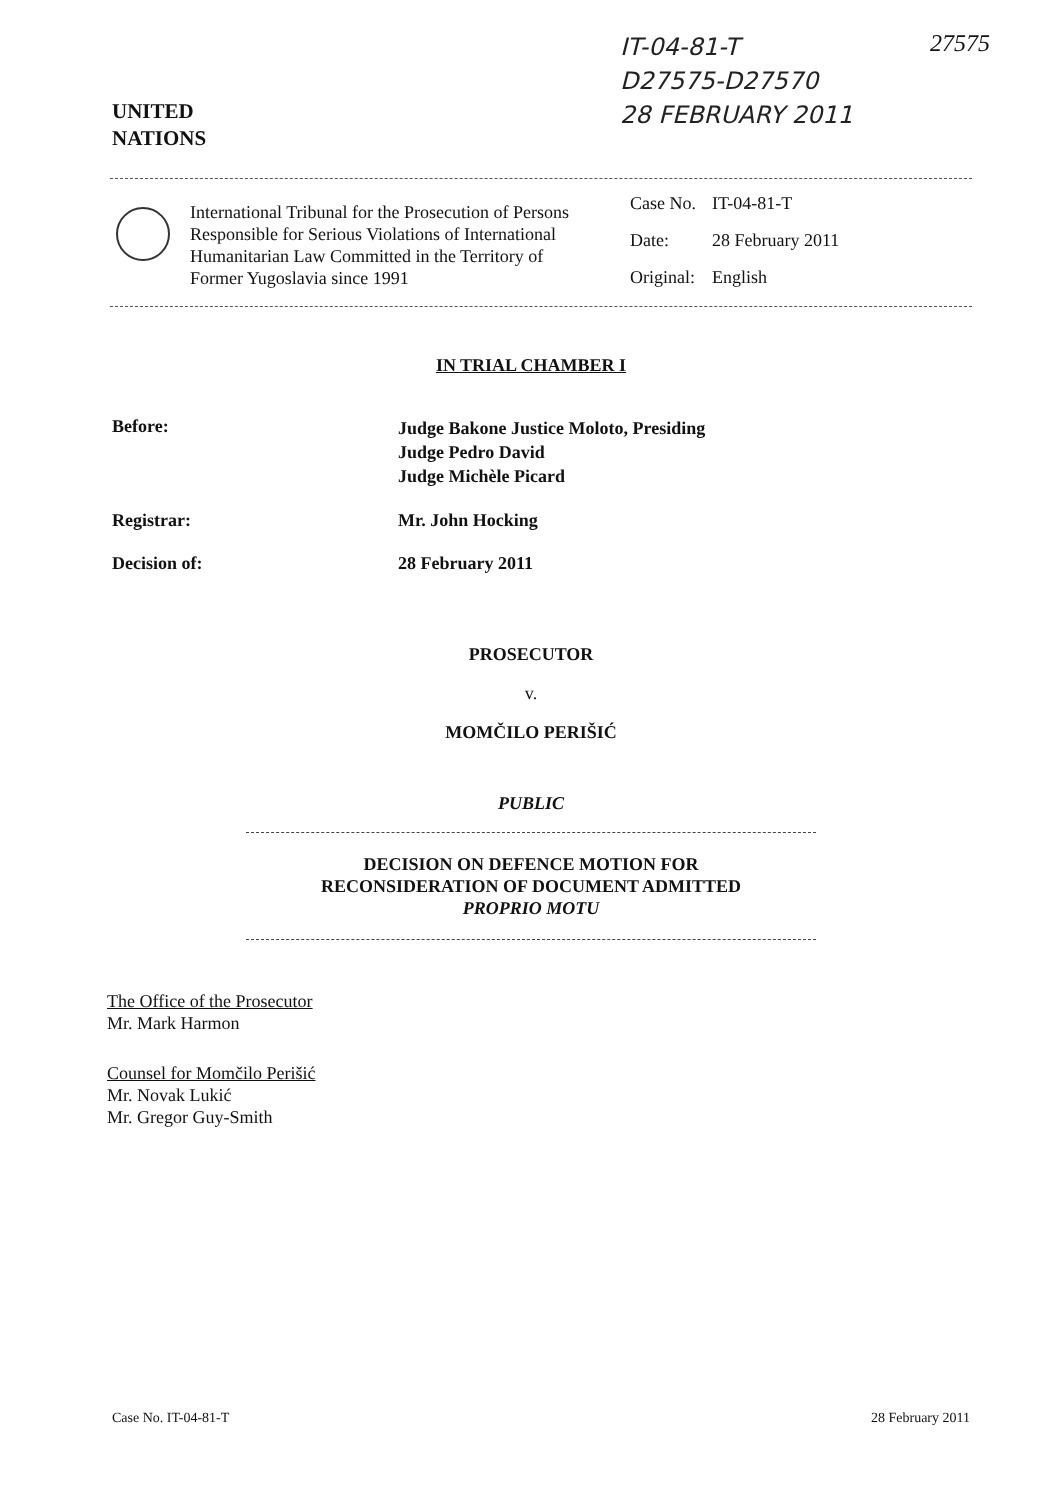UNITED
NATIONS
IT-04-81-T
D27575-D27570
28 FEBRUARY 2011
27575
International Tribunal for the Prosecution of Persons Responsible for Serious Violations of International Humanitarian Law Committed in the Territory of Former Yugoslavia since 1991
| Case No. | IT-04-81-T |
| Date: | 28 February 2011 |
| Original: | English |
IN TRIAL CHAMBER I
Before:
Judge Bakone Justice Moloto, Presiding
Judge Pedro David
Judge Michèle Picard
Registrar: Mr. John Hocking
Decision of: 28 February 2011
PROSECUTOR
v.
MOMČILO PERIŠIĆ
PUBLIC
DECISION ON DEFENCE MOTION FOR
RECONSIDERATION OF DOCUMENT ADMITTED
PROPRIO MOTU
The Office of the Prosecutor
Mr. Mark Harmon
Counsel for Momčilo Perišić
Mr. Novak Lukić
Mr. Gregor Guy-Smith
Case No. IT-04-81-T 28 February 2011